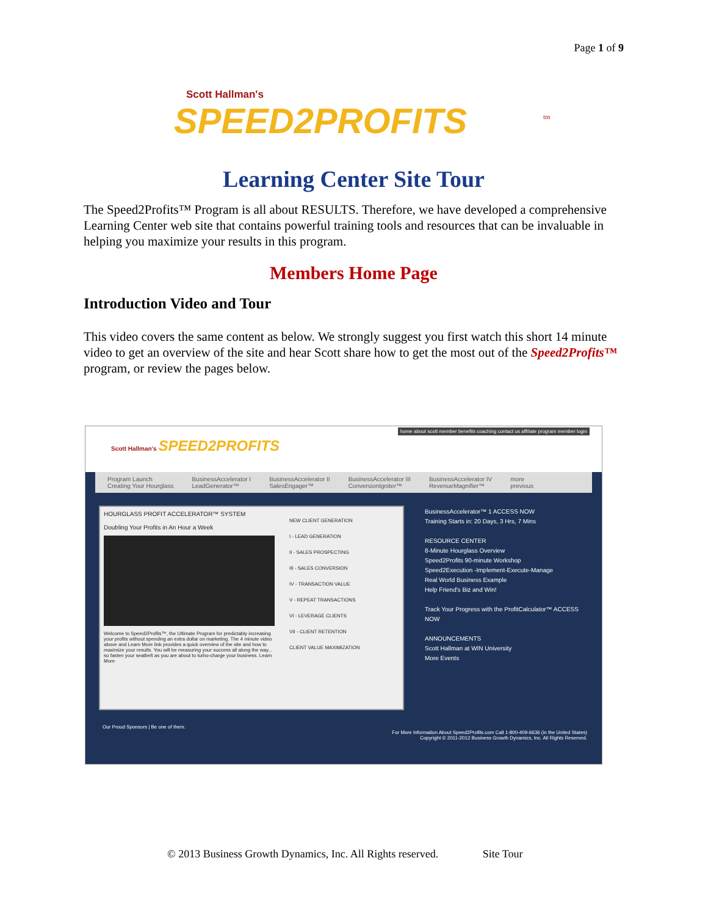Page 1 of 9
Scott Hallman's
SPEED2PROFITS
tm
Learning Center Site Tour
The Speed2Profits™ Program is all about RESULTS. Therefore, we have developed a comprehensive Learning Center web site that contains powerful training tools and resources that can be invaluable in helping you maximize your results in this program.
Members Home Page
Introduction Video and Tour
This video covers the same content as below. We strongly suggest you first watch this short 14 minute video to get an overview of the site and hear Scott share how to get the most out of the Speed2Profits™ program, or review the pages below.
home about scott member benefits coaching contact us affiliate program member login
Scott Hallman's SPEED2PROFITS
Program Launch
Creating Your Hourglass BusinessAccelerator I
LeadGenerator™ BusinessAccelerator II
SalesEngager™ BusinessAccelerator III
ConversionIgniter™ BusinessAccelerator IV
RevenueMagnifier™ more
previous
HOURGLASS PROFIT ACCELERATOR™ SYSTEM
Doubling Your Profits in An Hour a Week
Welcome to Speed2Profits™, the Ultimate Program for predictably increasing your profits without spending an extra dollar on marketing. The 4 minute video above and Learn More link provides a quick overview of the site and how to maximize your results. You will be measuring your success all along the way... so fasten your seatbelt as you are about to turbo-charge your business. Learn More
NEW CLIENT GENERATION
I - LEAD GENERATION
II - SALES PROSPECTING
III - SALES CONVERSION
IV - TRANSACTION VALUE
V - REPEAT TRANSACTIONS
VI - LEVERAGE CLIENTS
VII - CLIENT RETENTION
CLIENT VALUE MAXIMIZATION
BusinessAccelerator™ 1 ACCESS NOW
Training Starts in: 20 Days, 3 Hrs, 7 Mins
RESOURCE CENTER
8-Minute Hourglass Overview
Speed2Profits 90-minute Workshop
Speed2Execution -Implement-Execute-Manage
Real World Business Example
Help Friend's Biz and Win!
Track Your Progress with the ProfitCalculator™ ACCESS NOW
ANNOUNCEMENTS
Scott Hallman at WIN University
More Events
Our Proud Sponsors | Be one of them.
For More Information About Speed2Profits.com Call 1-800-409-6636 (in the United States)
Copyright © 2011-2012 Business Growth Dynamics, Inc. All Rights Reserved.
© 2013 Business Growth Dynamics, Inc. All Rights reserved. Site Tour